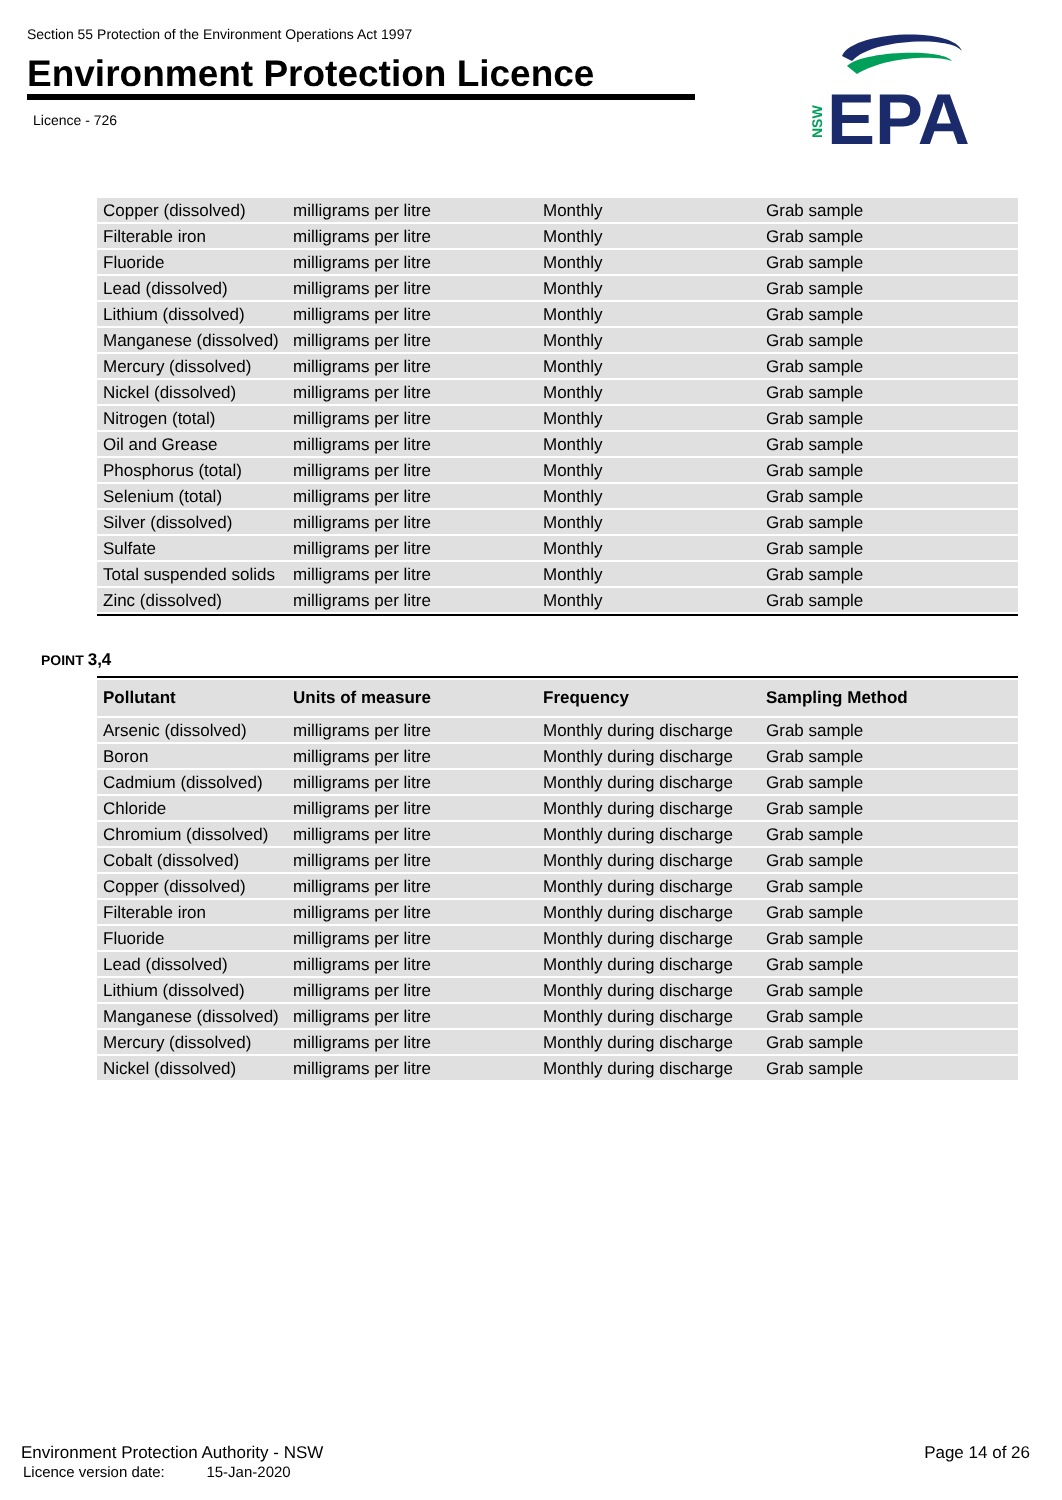Section 55 Protection of the Environment Operations Act 1997
Environment Protection Licence
Licence - 726
NSW
EPA
| Copper (dissolved) | milligrams per litre | Monthly | Grab sample |
| Filterable iron | milligrams per litre | Monthly | Grab sample |
| Fluoride | milligrams per litre | Monthly | Grab sample |
| Lead (dissolved) | milligrams per litre | Monthly | Grab sample |
| Lithium (dissolved) | milligrams per litre | Monthly | Grab sample |
| Manganese (dissolved) | milligrams per litre | Monthly | Grab sample |
| Mercury (dissolved) | milligrams per litre | Monthly | Grab sample |
| Nickel (dissolved) | milligrams per litre | Monthly | Grab sample |
| Nitrogen (total) | milligrams per litre | Monthly | Grab sample |
| Oil and Grease | milligrams per litre | Monthly | Grab sample |
| Phosphorus (total) | milligrams per litre | Monthly | Grab sample |
| Selenium (total) | milligrams per litre | Monthly | Grab sample |
| Silver (dissolved) | milligrams per litre | Monthly | Grab sample |
| Sulfate | milligrams per litre | Monthly | Grab sample |
| Total suspended solids | milligrams per litre | Monthly | Grab sample |
| Zinc (dissolved) | milligrams per litre | Monthly | Grab sample |
POINT 3,4
| Pollutant | Units of measure | Frequency | Sampling Method |
| --- | --- | --- | --- |
| Arsenic (dissolved) | milligrams per litre | Monthly during discharge | Grab sample |
| Boron | milligrams per litre | Monthly during discharge | Grab sample |
| Cadmium (dissolved) | milligrams per litre | Monthly during discharge | Grab sample |
| Chloride | milligrams per litre | Monthly during discharge | Grab sample |
| Chromium (dissolved) | milligrams per litre | Monthly during discharge | Grab sample |
| Cobalt (dissolved) | milligrams per litre | Monthly during discharge | Grab sample |
| Copper (dissolved) | milligrams per litre | Monthly during discharge | Grab sample |
| Filterable iron | milligrams per litre | Monthly during discharge | Grab sample |
| Fluoride | milligrams per litre | Monthly during discharge | Grab sample |
| Lead (dissolved) | milligrams per litre | Monthly during discharge | Grab sample |
| Lithium (dissolved) | milligrams per litre | Monthly during discharge | Grab sample |
| Manganese (dissolved) | milligrams per litre | Monthly during discharge | Grab sample |
| Mercury (dissolved) | milligrams per litre | Monthly during discharge | Grab sample |
| Nickel (dissolved) | milligrams per litre | Monthly during discharge | Grab sample |
Environment Protection Authority - NSW
Page 14 of 26
Licence version date: 15-Jan-2020